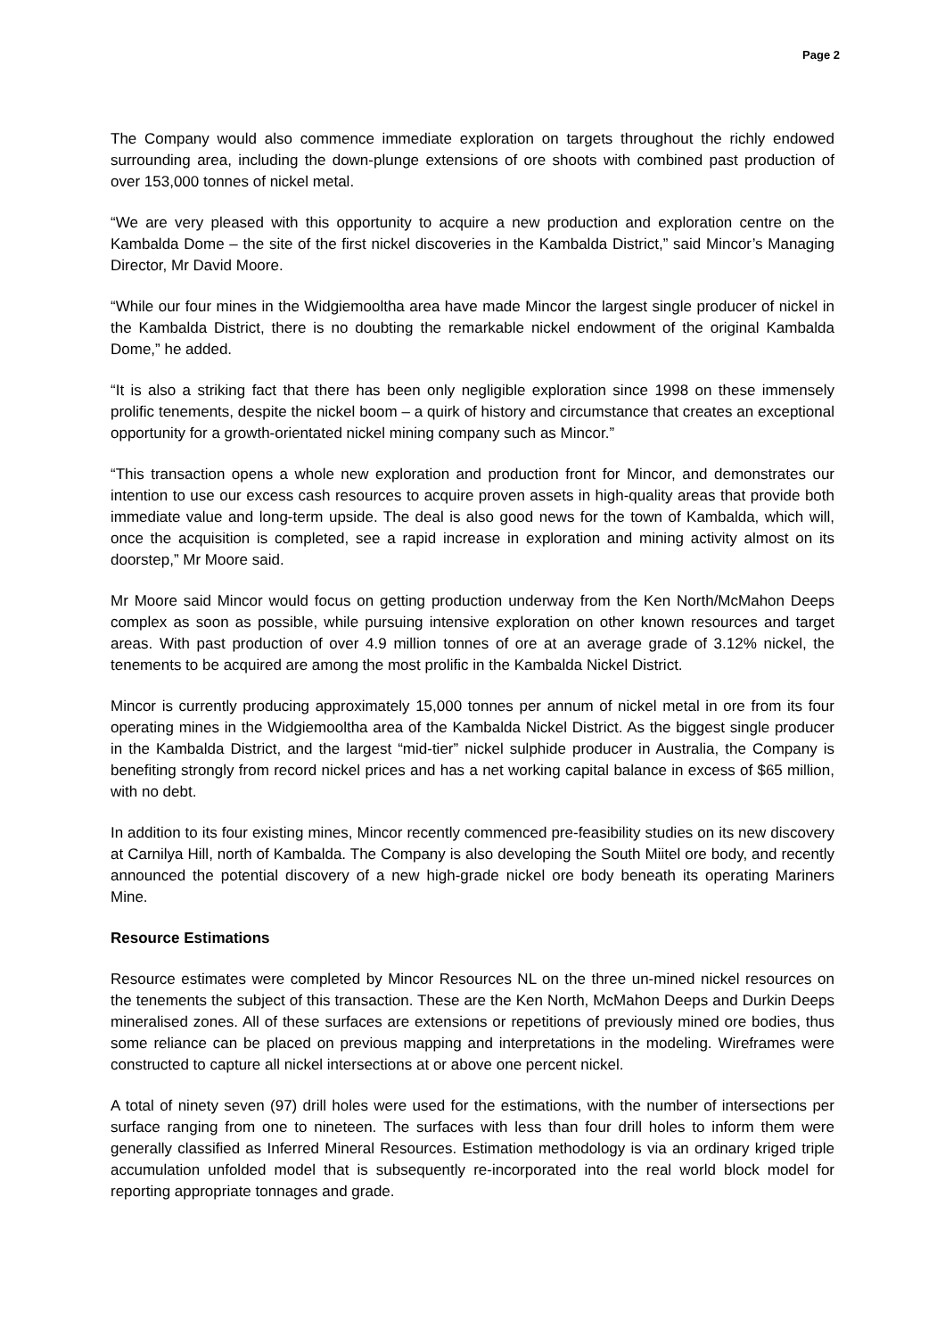Page 2
The Company would also commence immediate exploration on targets throughout the richly endowed surrounding area, including the down-plunge extensions of ore shoots with combined past production of over 153,000 tonnes of nickel metal.
“We are very pleased with this opportunity to acquire a new production and exploration centre on the Kambalda Dome – the site of the first nickel discoveries in the Kambalda District,” said Mincor’s Managing Director, Mr David Moore.
“While our four mines in the Widgiemooltha area have made Mincor the largest single producer of nickel in the Kambalda District, there is no doubting the remarkable nickel endowment of the original Kambalda Dome,” he added.
“It is also a striking fact that there has been only negligible exploration since 1998 on these immensely prolific tenements, despite the nickel boom – a quirk of history and circumstance that creates an exceptional opportunity for a growth-orientated nickel mining company such as Mincor.”
“This transaction opens a whole new exploration and production front for Mincor, and demonstrates our intention to use our excess cash resources to acquire proven assets in high-quality areas that provide both immediate value and long-term upside. The deal is also good news for the town of Kambalda, which will, once the acquisition is completed, see a rapid increase in exploration and mining activity almost on its doorstep,” Mr Moore said.
Mr Moore said Mincor would focus on getting production underway from the Ken North/McMahon Deeps complex as soon as possible, while pursuing intensive exploration on other known resources and target areas. With past production of over 4.9 million tonnes of ore at an average grade of 3.12% nickel, the tenements to be acquired are among the most prolific in the Kambalda Nickel District.
Mincor is currently producing approximately 15,000 tonnes per annum of nickel metal in ore from its four operating mines in the Widgiemooltha area of the Kambalda Nickel District. As the biggest single producer in the Kambalda District, and the largest “mid-tier” nickel sulphide producer in Australia, the Company is benefiting strongly from record nickel prices and has a net working capital balance in excess of $65 million, with no debt.
In addition to its four existing mines, Mincor recently commenced pre-feasibility studies on its new discovery at Carnilya Hill, north of Kambalda. The Company is also developing the South Miitel ore body, and recently announced the potential discovery of a new high-grade nickel ore body beneath its operating Mariners Mine.
Resource Estimations
Resource estimates were completed by Mincor Resources NL on the three un-mined nickel resources on the tenements the subject of this transaction. These are the Ken North, McMahon Deeps and Durkin Deeps mineralised zones. All of these surfaces are extensions or repetitions of previously mined ore bodies, thus some reliance can be placed on previous mapping and interpretations in the modeling. Wireframes were constructed to capture all nickel intersections at or above one percent nickel.
A total of ninety seven (97) drill holes were used for the estimations, with the number of intersections per surface ranging from one to nineteen. The surfaces with less than four drill holes to inform them were generally classified as Inferred Mineral Resources. Estimation methodology is via an ordinary kriged triple accumulation unfolded model that is subsequently re-incorporated into the real world block model for reporting appropriate tonnages and grade.